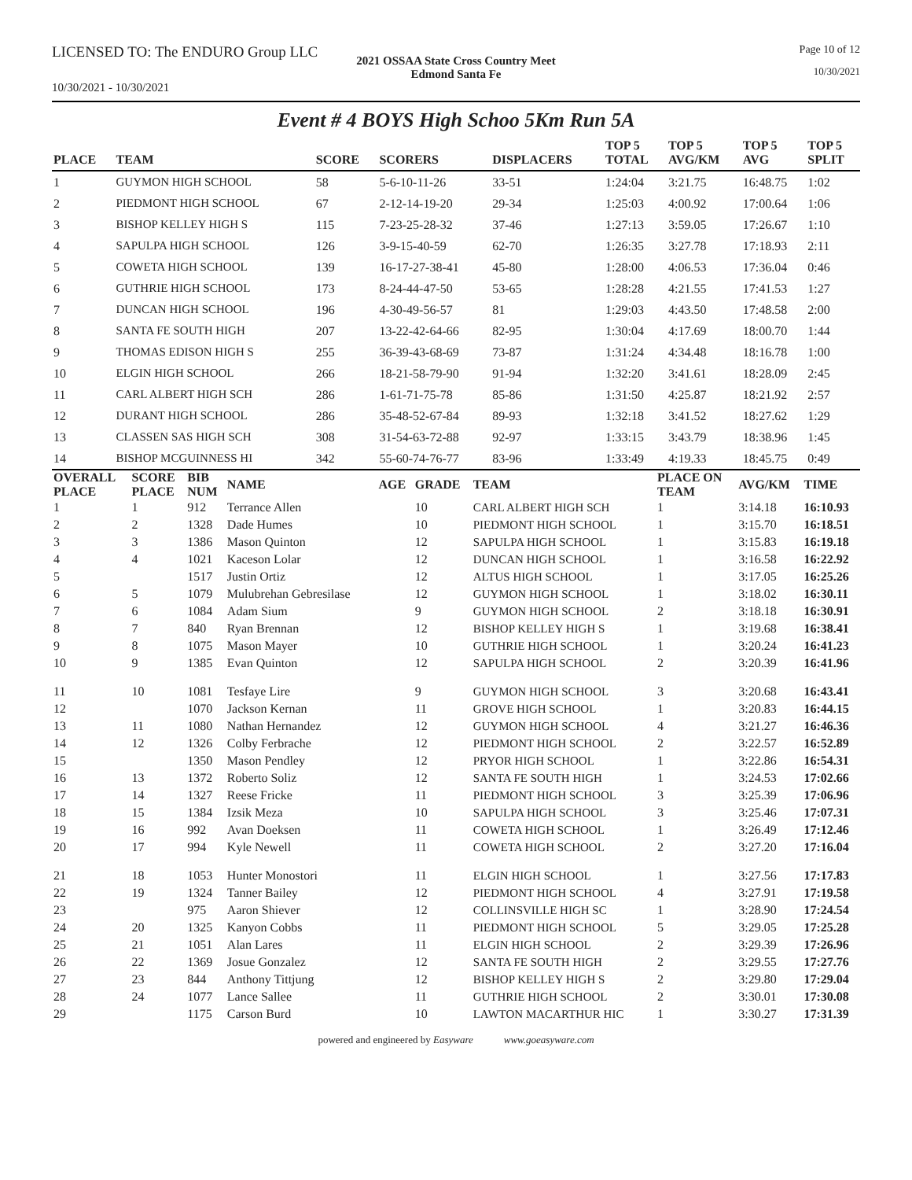LICENSED TO: The ENDURO Group LLC
Page 10 of 12
2021 OSSAA State Cross Country Meet
Edmond Santa Fe
10/30/2021 - 10/30/2021 10/30/2021
Event # 4 BOYS High Schoo 5Km Run 5A
| PLACE | TEAM | SCORE | SCORERS | DISPLACERS | TOP 5 TOTAL | TOP 5 AVG/KM | TOP 5 AVG | TOP 5 SPLIT |
| --- | --- | --- | --- | --- | --- | --- | --- | --- |
| 1 | GUYMON HIGH SCHOOL | 58 | 5-6-10-11-26 | 33-51 | 1:24:04 | 3:21.75 | 16:48.75 | 1:02 |
| 2 | PIEDMONT HIGH SCHOOL | 67 | 2-12-14-19-20 | 29-34 | 1:25:03 | 4:00.92 | 17:00.64 | 1:06 |
| 3 | BISHOP KELLEY HIGH S | 115 | 7-23-25-28-32 | 37-46 | 1:27:13 | 3:59.05 | 17:26.67 | 1:10 |
| 4 | SAPULPA HIGH SCHOOL | 126 | 3-9-15-40-59 | 62-70 | 1:26:35 | 3:27.78 | 17:18.93 | 2:11 |
| 5 | COWETA HIGH SCHOOL | 139 | 16-17-27-38-41 | 45-80 | 1:28:00 | 4:06.53 | 17:36.04 | 0:46 |
| 6 | GUTHRIE HIGH SCHOOL | 173 | 8-24-44-47-50 | 53-65 | 1:28:28 | 4:21.55 | 17:41.53 | 1:27 |
| 7 | DUNCAN HIGH SCHOOL | 196 | 4-30-49-56-57 | 81 | 1:29:03 | 4:43.50 | 17:48.58 | 2:00 |
| 8 | SANTA FE SOUTH HIGH | 207 | 13-22-42-64-66 | 82-95 | 1:30:04 | 4:17.69 | 18:00.70 | 1:44 |
| 9 | THOMAS EDISON HIGH S | 255 | 36-39-43-68-69 | 73-87 | 1:31:24 | 4:34.48 | 18:16.78 | 1:00 |
| 10 | ELGIN HIGH SCHOOL | 266 | 18-21-58-79-90 | 91-94 | 1:32:20 | 3:41.61 | 18:28.09 | 2:45 |
| 11 | CARL ALBERT HIGH SCH | 286 | 1-61-71-75-78 | 85-86 | 1:31:50 | 4:25.87 | 18:21.92 | 2:57 |
| 12 | DURANT HIGH SCHOOL | 286 | 35-48-52-67-84 | 89-93 | 1:32:18 | 3:41.52 | 18:27.62 | 1:29 |
| 13 | CLASSEN SAS HIGH SCH | 308 | 31-54-63-72-88 | 92-97 | 1:33:15 | 3:43.79 | 18:38.96 | 1:45 |
| 14 | BISHOP MCGUINNESS HI | 342 | 55-60-74-76-77 | 83-96 | 1:33:49 | 4:19.33 | 18:45.75 | 0:49 |
| OVERALL PLACE | SCORE PLACE | BIB NUM | NAME | AGE | GRADE | TEAM | PLACE ON TEAM | AVG/KM | TIME |
| --- | --- | --- | --- | --- | --- | --- | --- | --- | --- |
| 1 | 1 | 912 | Terrance Allen | | 10 | CARL ALBERT HIGH SCH | 1 | 3:14.18 | 16:10.93 |
| 2 | 2 | 1328 | Dade Humes | | 10 | PIEDMONT HIGH SCHOOL | 1 | 3:15.70 | 16:18.51 |
| 3 | 3 | 1386 | Mason Quinton | | 12 | SAPULPA HIGH SCHOOL | 1 | 3:15.83 | 16:19.18 |
| 4 | 4 | 1021 | Kaceson Lolar | | 12 | DUNCAN HIGH SCHOOL | 1 | 3:16.58 | 16:22.92 |
| 5 | | 1517 | Justin Ortiz | | 12 | ALTUS HIGH SCHOOL | 1 | 3:17.05 | 16:25.26 |
| 6 | 5 | 1079 | Mulubrehan Gebresilase | | 12 | GUYMON HIGH SCHOOL | 1 | 3:18.02 | 16:30.11 |
| 7 | 6 | 1084 | Adam Sium | | 9 | GUYMON HIGH SCHOOL | 2 | 3:18.18 | 16:30.91 |
| 8 | 7 | 840 | Ryan Brennan | | 12 | BISHOP KELLEY HIGH S | 1 | 3:19.68 | 16:38.41 |
| 9 | 8 | 1075 | Mason Mayer | | 10 | GUTHRIE HIGH SCHOOL | 1 | 3:20.24 | 16:41.23 |
| 10 | 9 | 1385 | Evan Quinton | | 12 | SAPULPA HIGH SCHOOL | 2 | 3:20.39 | 16:41.96 |
| 11 | 10 | 1081 | Tesfaye Lire | | 9 | GUYMON HIGH SCHOOL | 3 | 3:20.68 | 16:43.41 |
| 12 | | 1070 | Jackson Kernan | | 11 | GROVE HIGH SCHOOL | 1 | 3:20.83 | 16:44.15 |
| 13 | 11 | 1080 | Nathan Hernandez | | 12 | GUYMON HIGH SCHOOL | 4 | 3:21.27 | 16:46.36 |
| 14 | 12 | 1326 | Colby Ferbrache | | 12 | PIEDMONT HIGH SCHOOL | 2 | 3:22.57 | 16:52.89 |
| 15 | | 1350 | Mason Pendley | | 12 | PRYOR HIGH SCHOOL | 1 | 3:22.86 | 16:54.31 |
| 16 | 13 | 1372 | Roberto Soliz | | 12 | SANTA FE SOUTH HIGH | 1 | 3:24.53 | 17:02.66 |
| 17 | 14 | 1327 | Reese Fricke | | 11 | PIEDMONT HIGH SCHOOL | 3 | 3:25.39 | 17:06.96 |
| 18 | 15 | 1384 | Izsik Meza | | 10 | SAPULPA HIGH SCHOOL | 3 | 3:25.46 | 17:07.31 |
| 19 | 16 | 992 | Avan Doeksen | | 11 | COWETA HIGH SCHOOL | 1 | 3:26.49 | 17:12.46 |
| 20 | 17 | 994 | Kyle Newell | | 11 | COWETA HIGH SCHOOL | 2 | 3:27.20 | 17:16.04 |
| 21 | 18 | 1053 | Hunter Monostori | | 11 | ELGIN HIGH SCHOOL | 1 | 3:27.56 | 17:17.83 |
| 22 | 19 | 1324 | Tanner Bailey | | 12 | PIEDMONT HIGH SCHOOL | 4 | 3:27.91 | 17:19.58 |
| 23 | | 975 | Aaron Shiever | | 12 | COLLINSVILLE HIGH SC | 1 | 3:28.90 | 17:24.54 |
| 24 | 20 | 1325 | Kanyon Cobbs | | 11 | PIEDMONT HIGH SCHOOL | 5 | 3:29.05 | 17:25.28 |
| 25 | 21 | 1051 | Alan Lares | | 11 | ELGIN HIGH SCHOOL | 2 | 3:29.39 | 17:26.96 |
| 26 | 22 | 1369 | Josue Gonzalez | | 12 | SANTA FE SOUTH HIGH | 2 | 3:29.55 | 17:27.76 |
| 27 | 23 | 844 | Anthony Tittjung | | 12 | BISHOP KELLEY HIGH S | 2 | 3:29.80 | 17:29.04 |
| 28 | 24 | 1077 | Lance Sallee | | 11 | GUTHRIE HIGH SCHOOL | 2 | 3:30.01 | 17:30.08 |
| 29 | | 1175 | Carson Burd | | 10 | LAWTON MACARTHUR HIC | 1 | 3:30.27 | 17:31.39 |
powered and engineered by Easyware www.goeasyware.com